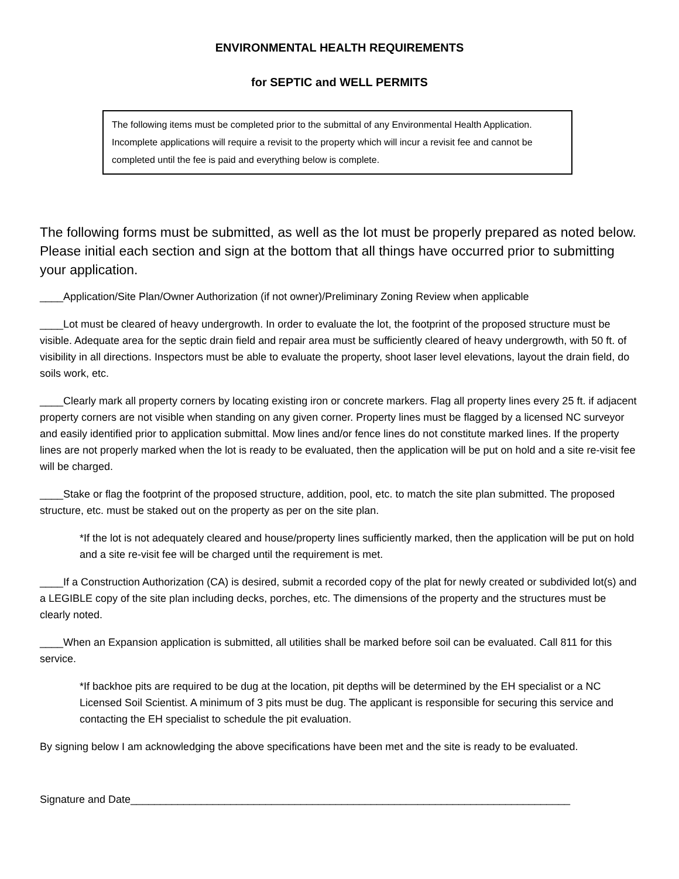ENVIRONMENTAL HEALTH REQUIREMENTS
for SEPTIC and WELL PERMITS
The following items must be completed prior to the submittal of any Environmental Health Application. Incomplete applications will require a revisit to the property which will incur a revisit fee and cannot be completed until the fee is paid and everything below is complete.
The following forms must be submitted, as well as the lot must be properly prepared as noted below. Please initial each section and sign at the bottom that all things have occurred prior to submitting your application.
____Application/Site Plan/Owner Authorization (if not owner)/Preliminary Zoning Review when applicable
____Lot must be cleared of heavy undergrowth. In order to evaluate the lot, the footprint of the proposed structure must be visible. Adequate area for the septic drain field and repair area must be sufficiently cleared of heavy undergrowth, with 50 ft. of visibility in all directions. Inspectors must be able to evaluate the property, shoot laser level elevations, layout the drain field, do soils work, etc.
____Clearly mark all property corners by locating existing iron or concrete markers. Flag all property lines every 25 ft. if adjacent property corners are not visible when standing on any given corner. Property lines must be flagged by a licensed NC surveyor and easily identified prior to application submittal. Mow lines and/or fence lines do not constitute marked lines. If the property lines are not properly marked when the lot is ready to be evaluated, then the application will be put on hold and a site re-visit fee will be charged.
____Stake or flag the footprint of the proposed structure, addition, pool, etc. to match the site plan submitted. The proposed structure, etc. must be staked out on the property as per on the site plan.
*If the lot is not adequately cleared and house/property lines sufficiently marked, then the application will be put on hold and a site re-visit fee will be charged until the requirement is met.
____If a Construction Authorization (CA) is desired, submit a recorded copy of the plat for newly created or subdivided lot(s) and a LEGIBLE copy of the site plan including decks, porches, etc. The dimensions of the property and the structures must be clearly noted.
____When an Expansion application is submitted, all utilities shall be marked before soil can be evaluated. Call 811 for this service.
*If backhoe pits are required to be dug at the location, pit depths will be determined by the EH specialist or a NC Licensed Soil Scientist. A minimum of 3 pits must be dug. The applicant is responsible for securing this service and contacting the EH specialist to schedule the pit evaluation.
By signing below I am acknowledging the above specifications have been met and the site is ready to be evaluated.
Signature and Date___________________________________________________________________________